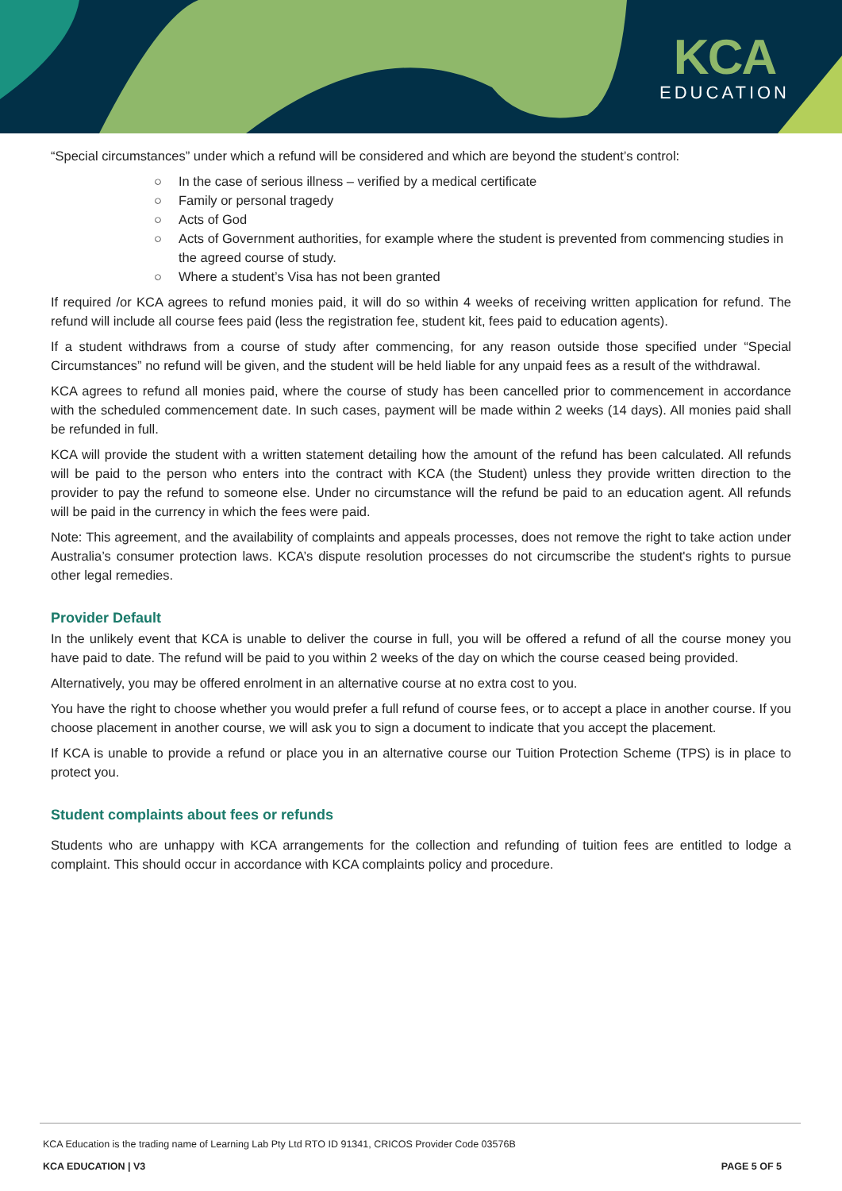KCA
EDUCATION
“Special circumstances” under which a refund will be considered and which are beyond the student’s control:
○ In the case of serious illness – verified by a medical certificate
○ Family or personal tragedy
○ Acts of God
○ Acts of Government authorities, for example where the student is prevented from commencing studies in the agreed course of study.
○ Where a student’s Visa has not been granted
If required /or KCA agrees to refund monies paid, it will do so within 4 weeks of receiving written application for refund. The refund will include all course fees paid (less the registration fee, student kit, fees paid to education agents).
If a student withdraws from a course of study after commencing, for any reason outside those specified under “Special Circumstances” no refund will be given, and the student will be held liable for any unpaid fees as a result of the withdrawal.
KCA agrees to refund all monies paid, where the course of study has been cancelled prior to commencement in accordance with the scheduled commencement date. In such cases, payment will be made within 2 weeks (14 days). All monies paid shall be refunded in full.
KCA will provide the student with a written statement detailing how the amount of the refund has been calculated. All refunds will be paid to the person who enters into the contract with KCA (the Student) unless they provide written direction to the provider to pay the refund to someone else. Under no circumstance will the refund be paid to an education agent. All refunds will be paid in the currency in which the fees were paid.
Note: This agreement, and the availability of complaints and appeals processes, does not remove the right to take action under Australia’s consumer protection laws. KCA’s dispute resolution processes do not circumscribe the student's rights to pursue other legal remedies.
Provider Default
In the unlikely event that KCA is unable to deliver the course in full, you will be offered a refund of all the course money you have paid to date. The refund will be paid to you within 2 weeks of the day on which the course ceased being provided.
Alternatively, you may be offered enrolment in an alternative course at no extra cost to you.
You have the right to choose whether you would prefer a full refund of course fees, or to accept a place in another course. If you choose placement in another course, we will ask you to sign a document to indicate that you accept the placement.
If KCA is unable to provide a refund or place you in an alternative course our Tuition Protection Scheme (TPS) is in place to protect you.
Student complaints about fees or refunds
Students who are unhappy with KCA arrangements for the collection and refunding of tuition fees are entitled to lodge a complaint. This should occur in accordance with KCA complaints policy and procedure.
KCA Education is the trading name of Learning Lab Pty Ltd RTO ID 91341, CRICOS Provider Code 03576B
KCA EDUCATION | V3 PAGE 5 OF 5